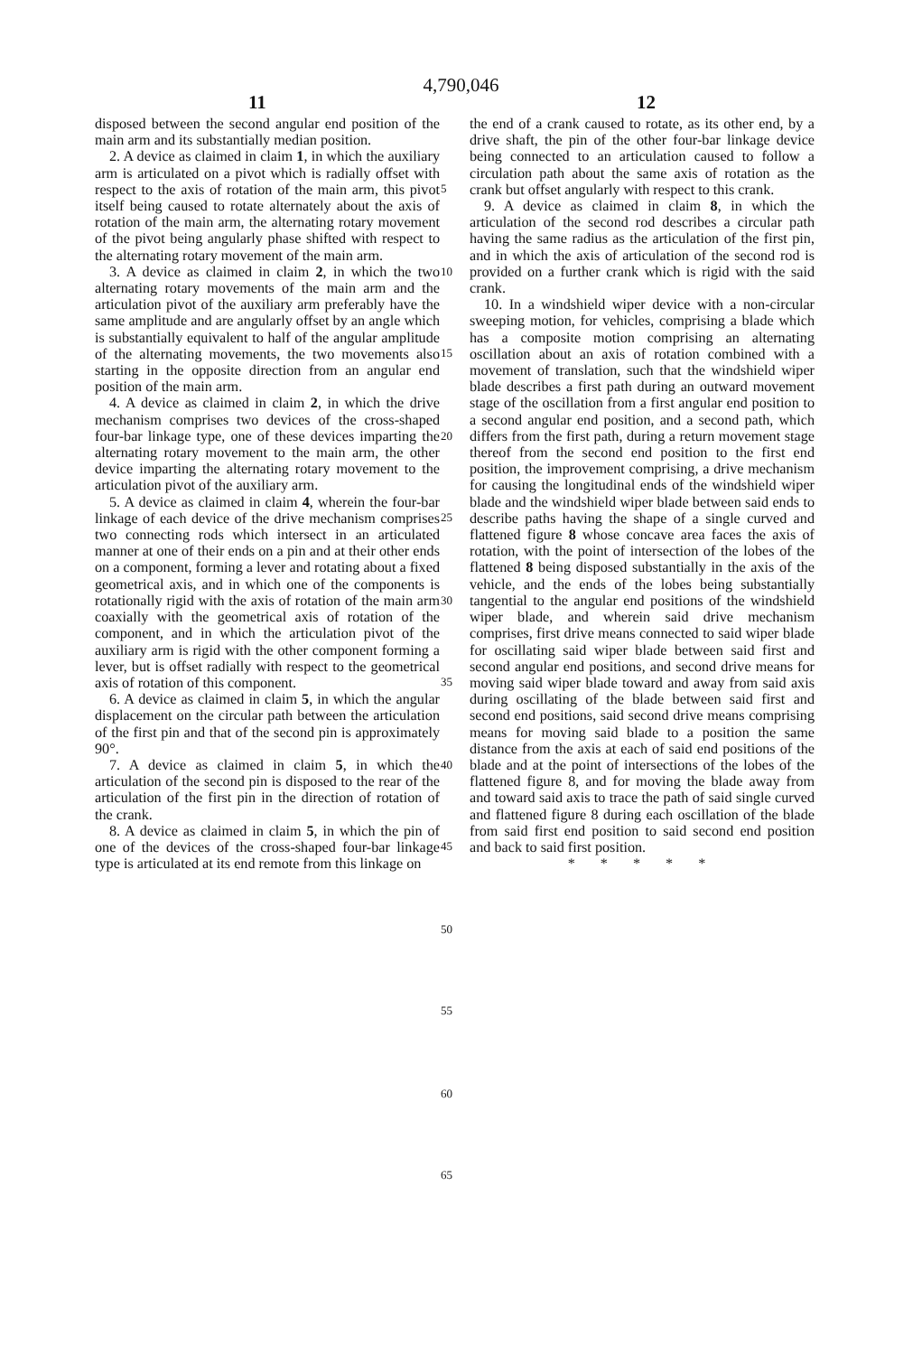4,790,046
11 12
disposed between the second angular end position of the main arm and its substantially median position.
2. A device as claimed in claim 1, in which the auxiliary arm is articulated on a pivot which is radially offset with respect to the axis of rotation of the main arm, this pivot itself being caused to rotate alternately about the axis of rotation of the main arm, the alternating rotary movement of the pivot being angularly phase shifted with respect to the alternating rotary movement of the main arm.
3. A device as claimed in claim 2, in which the two alternating rotary movements of the main arm and the articulation pivot of the auxiliary arm preferably have the same amplitude and are angularly offset by an angle which is substantially equivalent to half of the angular amplitude of the alternating movements, the two movements also starting in the opposite direction from an angular end position of the main arm.
4. A device as claimed in claim 2, in which the drive mechanism comprises two devices of the cross-shaped four-bar linkage type, one of these devices imparting the alternating rotary movement to the main arm, the other device imparting the alternating rotary movement to the articulation pivot of the auxiliary arm.
5. A device as claimed in claim 4, wherein the four-bar linkage of each device of the drive mechanism comprises two connecting rods which intersect in an articulated manner at one of their ends on a pin and at their other ends on a component, forming a lever and rotating about a fixed geometrical axis, and in which one of the components is rotationally rigid with the axis of rotation of the main arm coaxially with the geometrical axis of rotation of the component, and in which the articulation pivot of the auxiliary arm is rigid with the other component forming a lever, but is offset radially with respect to the geometrical axis of rotation of this component.
6. A device as claimed in claim 5, in which the angular displacement on the circular path between the articulation of the first pin and that of the second pin is approximately 90°.
7. A device as claimed in claim 5, in which the articulation of the second pin is disposed to the rear of the articulation of the first pin in the direction of rotation of the crank.
8. A device as claimed in claim 5, in which the pin of one of the devices of the cross-shaped four-bar linkage type is articulated at its end remote from this linkage on
5
10
15
20
25
30
35
40
45
50
55
60
65
the end of a crank caused to rotate, as its other end, by a drive shaft, the pin of the other four-bar linkage device being connected to an articulation caused to follow a circulation path about the same axis of rotation as the crank but offset angularly with respect to this crank.
9. A device as claimed in claim 8, in which the articulation of the second rod describes a circular path having the same radius as the articulation of the first pin, and in which the axis of articulation of the second rod is provided on a further crank which is rigid with the said crank.
10. In a windshield wiper device with a non-circular sweeping motion, for vehicles, comprising a blade which has a composite motion comprising an alternating oscillation about an axis of rotation combined with a movement of translation, such that the windshield wiper blade describes a first path during an outward movement stage of the oscillation from a first angular end position to a second angular end position, and a second path, which differs from the first path, during a return movement stage thereof from the second end position to the first end position, the improvement comprising, a drive mechanism for causing the longitudinal ends of the windshield wiper blade and the windshield wiper blade between said ends to describe paths having the shape of a single curved and flattened figure 8 whose concave area faces the axis of rotation, with the point of intersection of the lobes of the flattened 8 being disposed substantially in the axis of the vehicle, and the ends of the lobes being substantially tangential to the angular end positions of the windshield wiper blade, and wherein said drive mechanism comprises, first drive means connected to said wiper blade for oscillating said wiper blade between said first and second angular end positions, and second drive means for moving said wiper blade toward and away from said axis during oscillating of the blade between said first and second end positions, said second drive means comprising means for moving said blade to a position the same distance from the axis at each of said end positions of the blade and at the point of intersections of the lobes of the flattened figure 8, and for moving the blade away from and toward said axis to trace the path of said single curved and flattened figure 8 during each oscillation of the blade from said first end position to said second end position and back to said first position.
* * * * *